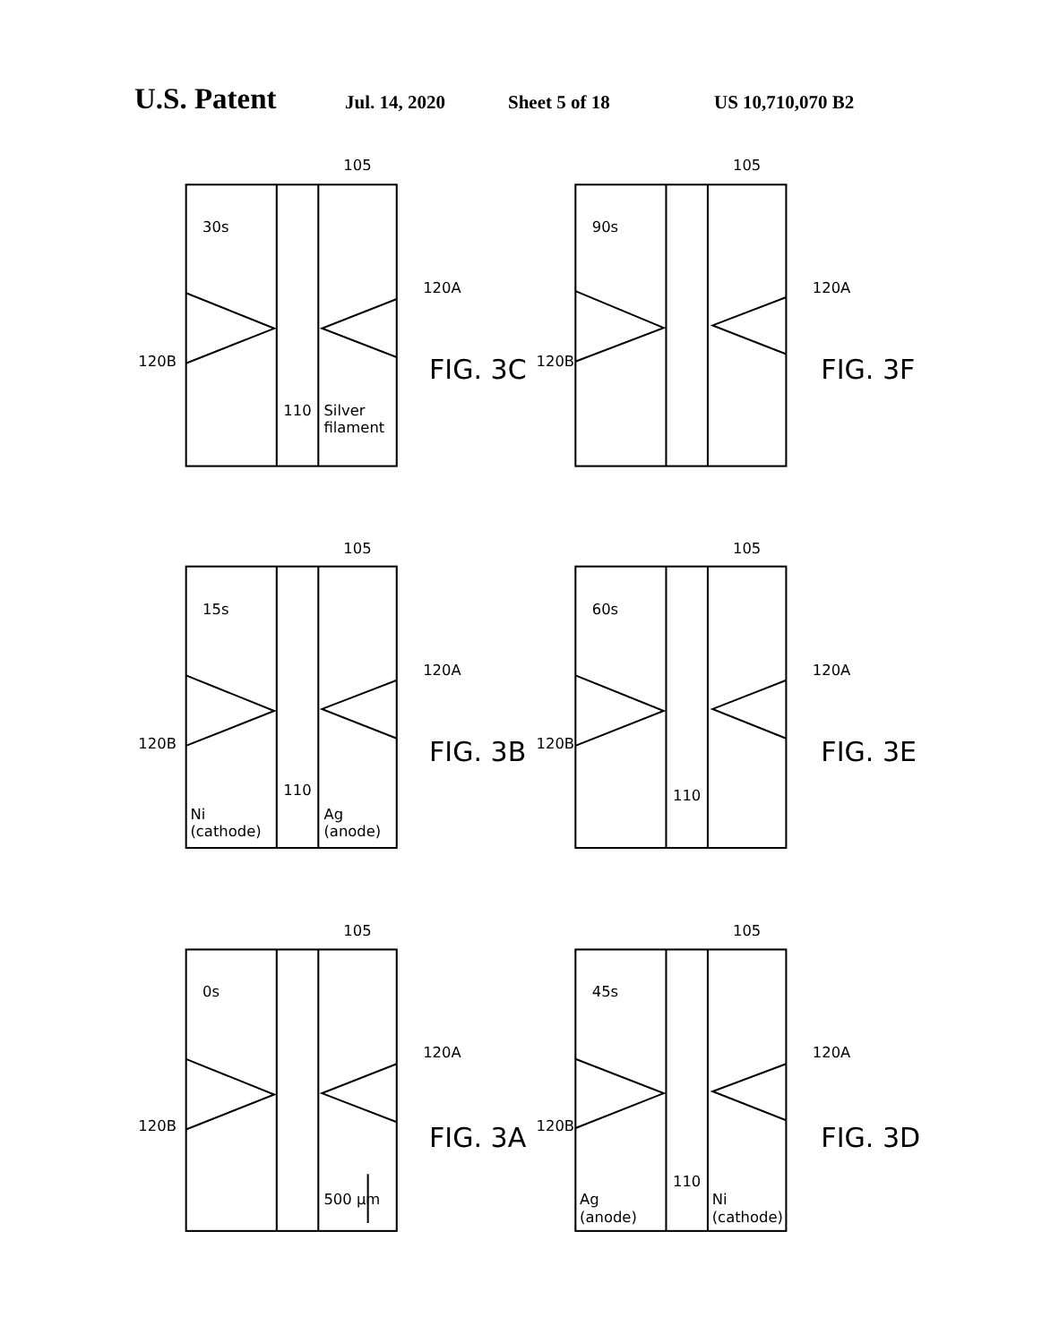U.S. Patent Jul. 14, 2020 Sheet 5 of 18 US 10,710,070 B2
30s
15s
0s
90s
60s
45s
120B
120A
105
120B
120A
105
120B
120A
105
120B
120A
105
120B
120A
105
120B
120A
105
110
Silver
filament
110
Ni
(cathode)
Ag
(anode)
500 µm
110
Ag
(anode)
110
Ni
(cathode)
FIG. 3C
FIG. 3B
FIG. 3A
FIG. 3F
FIG. 3E
FIG. 3D